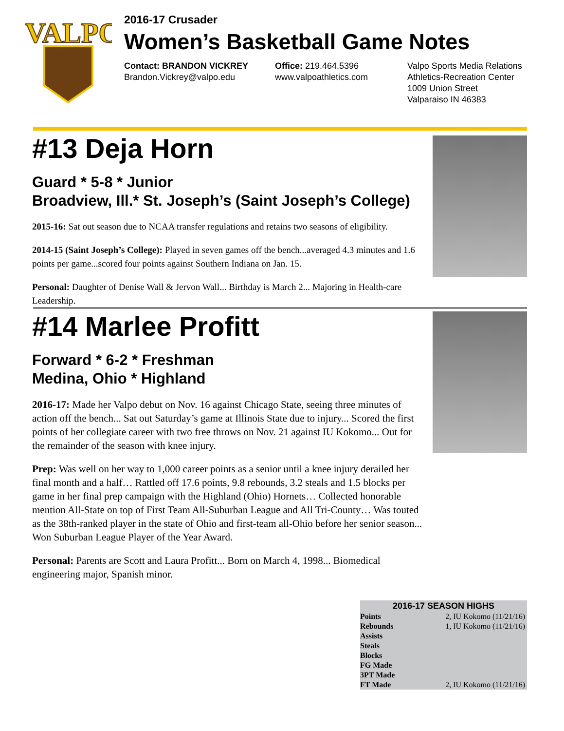VALPO
2016-17 Crusader
Women’s Basketball Game Notes
Contact: BRANDON VICKREY
Brandon.Vickrey@valpo.edu
Office: 219.464.5396
www.valpoathletics.com
Valpo Sports Media Relations
Athletics-Recreation Center
1009 Union Street
Valparaiso IN 46383
#13 Deja Horn
Guard * 5-8 * Junior
Broadview, Ill.* St. Joseph’s (Saint Joseph’s College)
2015-16: Sat out season due to NCAA transfer regulations and retains two seasons of eligibility.
2014-15 (Saint Joseph’s College): Played in seven games off the bench...averaged 4.3 minutes and 1.6 points per game...scored four points against Southern Indiana on Jan. 15.
Personal: Daughter of Denise Wall & Jervon Wall... Birthday is March 2... Majoring in Health-care Leadership.
#14 Marlee Profitt
Forward * 6-2 * Freshman
Medina, Ohio * Highland
2016-17: Made her Valpo debut on Nov. 16 against Chicago State, seeing three minutes of action off the bench... Sat out Saturday’s game at Illinois State due to injury... Scored the first points of her collegiate career with two free throws on Nov. 21 against IU Kokomo... Out for the remainder of the season with knee injury.
Prep: Was well on her way to 1,000 career points as a senior until a knee injury derailed her final month and a half… Rattled off 17.6 points, 9.8 rebounds, 3.2 steals and 1.5 blocks per game in her final prep campaign with the Highland (Ohio) Hornets… Collected honorable mention All-State on top of First Team All-Suburban League and All Tri-County… Was touted as the 38th-ranked player in the state of Ohio and first-team all-Ohio before her senior season... Won Suburban League Player of the Year Award.
Personal: Parents are Scott and Laura Profitt... Born on March 4, 1998... Biomedical engineering major, Spanish minor.
| 2016-17 SEASON HIGHS | |
| --- | --- |
| Points | 2, IU Kokomo (11/21/16) |
| Rebounds | 1, IU Kokomo (11/21/16) |
| Assists | |
| Steals | |
| Blocks | |
| FG Made | |
| 3PT Made | |
| FT Made | 2, IU Kokomo (11/21/16) |